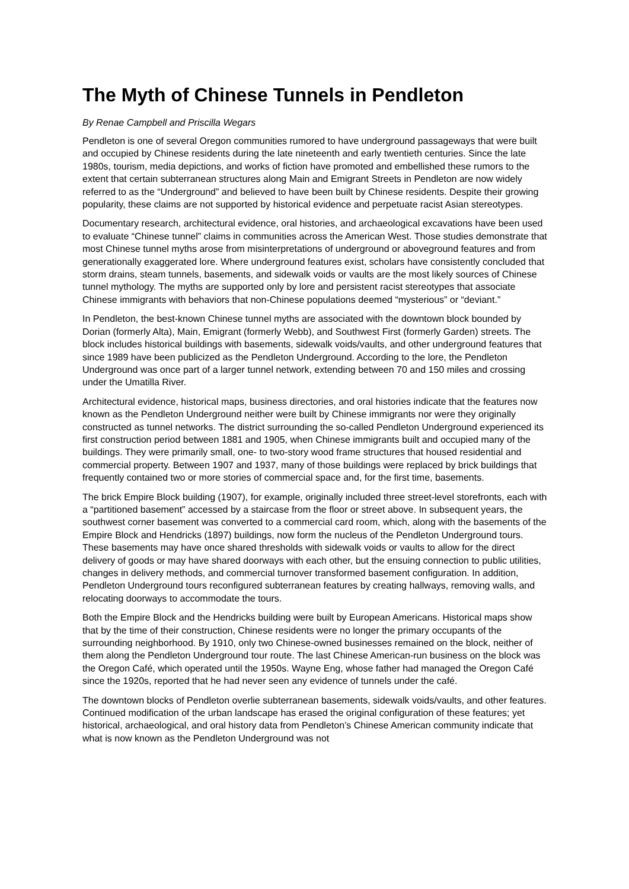The Myth of Chinese Tunnels in Pendleton
By Renae Campbell and Priscilla Wegars
Pendleton is one of several Oregon communities rumored to have underground passageways that were built and occupied by Chinese residents during the late nineteenth and early twentieth centuries. Since the late 1980s, tourism, media depictions, and works of fiction have promoted and embellished these rumors to the extent that certain subterranean structures along Main and Emigrant Streets in Pendleton are now widely referred to as the “Underground” and believed to have been built by Chinese residents. Despite their growing popularity, these claims are not supported by historical evidence and perpetuate racist Asian stereotypes.
Documentary research, architectural evidence, oral histories, and archaeological excavations have been used to evaluate “Chinese tunnel” claims in communities across the American West. Those studies demonstrate that most Chinese tunnel myths arose from misinterpretations of underground or aboveground features and from generationally exaggerated lore. Where underground features exist, scholars have consistently concluded that storm drains, steam tunnels, basements, and sidewalk voids or vaults are the most likely sources of Chinese tunnel mythology. The myths are supported only by lore and persistent racist stereotypes that associate Chinese immigrants with behaviors that non-Chinese populations deemed “mysterious” or “deviant.”
In Pendleton, the best-known Chinese tunnel myths are associated with the downtown block bounded by Dorian (formerly Alta), Main, Emigrant (formerly Webb), and Southwest First (formerly Garden) streets. The block includes historical buildings with basements, sidewalk voids/vaults, and other underground features that since 1989 have been publicized as the Pendleton Underground. According to the lore, the Pendleton Underground was once part of a larger tunnel network, extending between 70 and 150 miles and crossing under the Umatilla River.
Architectural evidence, historical maps, business directories, and oral histories indicate that the features now known as the Pendleton Underground neither were built by Chinese immigrants nor were they originally constructed as tunnel networks. The district surrounding the so-called Pendleton Underground experienced its first construction period between 1881 and 1905, when Chinese immigrants built and occupied many of the buildings. They were primarily small, one- to two-story wood frame structures that housed residential and commercial property. Between 1907 and 1937, many of those buildings were replaced by brick buildings that frequently contained two or more stories of commercial space and, for the first time, basements.
The brick Empire Block building (1907), for example, originally included three street-level storefronts, each with a “partitioned basement” accessed by a staircase from the floor or street above. In subsequent years, the southwest corner basement was converted to a commercial card room, which, along with the basements of the Empire Block and Hendricks (1897) buildings, now form the nucleus of the Pendleton Underground tours. These basements may have once shared thresholds with sidewalk voids or vaults to allow for the direct delivery of goods or may have shared doorways with each other, but the ensuing connection to public utilities, changes in delivery methods, and commercial turnover transformed basement configuration. In addition, Pendleton Underground tours reconfigured subterranean features by creating hallways, removing walls, and relocating doorways to accommodate the tours.
Both the Empire Block and the Hendricks building were built by European Americans. Historical maps show that by the time of their construction, Chinese residents were no longer the primary occupants of the surrounding neighborhood. By 1910, only two Chinese-owned businesses remained on the block, neither of them along the Pendleton Underground tour route. The last Chinese American-run business on the block was the Oregon Café, which operated until the 1950s. Wayne Eng, whose father had managed the Oregon Café since the 1920s, reported that he had never seen any evidence of tunnels under the café.
The downtown blocks of Pendleton overlie subterranean basements, sidewalk voids/vaults, and other features. Continued modification of the urban landscape has erased the original configuration of these features; yet historical, archaeological, and oral history data from Pendleton’s Chinese American community indicate that what is now known as the Pendleton Underground was not